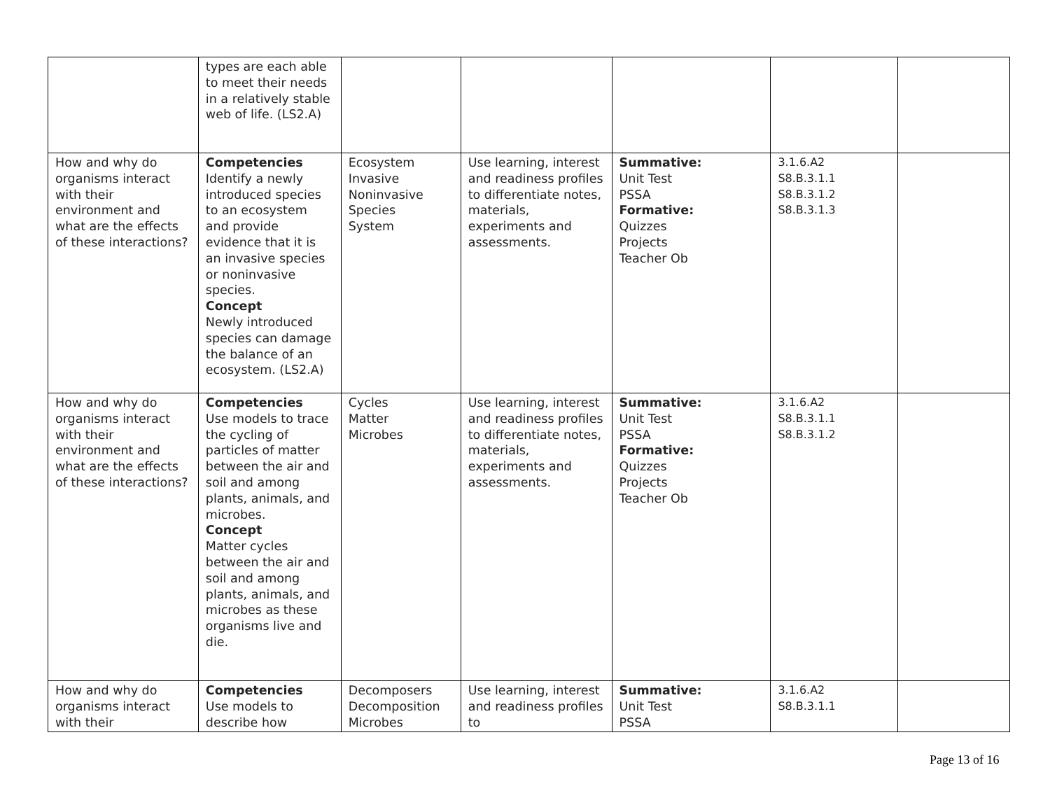| | types are each able to meet their needs in a relatively stable web of life. (LS2.A) | | | | | |
| How and why do organisms interact with their environment and what are the effects of these interactions? | Competencies Identify a newly introduced species to an ecosystem and provide evidence that it is an invasive species or noninvasive species. Concept Newly introduced species can damage the balance of an ecosystem. (LS2.A) | Ecosystem Invasive Noninvasive Species System | Use learning, interest and readiness profiles to differentiate notes, materials, experiments and assessments. | Summative: Unit Test PSSA Formative: Quizzes Projects Teacher Ob | 3.1.6.A2 S8.B.3.1.1 S8.B.3.1.2 S8.B.3.1.3 | |
| How and why do organisms interact with their environment and what are the effects of these interactions? | Competencies Use models to trace the cycling of particles of matter between the air and soil and among plants, animals, and microbes. Concept Matter cycles between the air and soil and among plants, animals, and microbes as these organisms live and die. | Cycles Matter Microbes | Use learning, interest and readiness profiles to differentiate notes, materials, experiments and assessments. | Summative: Unit Test PSSA Formative: Quizzes Projects Teacher Ob | 3.1.6.A2 S8.B.3.1.1 S8.B.3.1.2 | |
| How and why do organisms interact with their | Competencies Use models to describe how | Decomposers Decomposition Microbes | Use learning, interest and readiness profiles to | Summative: Unit Test PSSA | 3.1.6.A2 S8.B.3.1.1 | |
Page 13 of 16